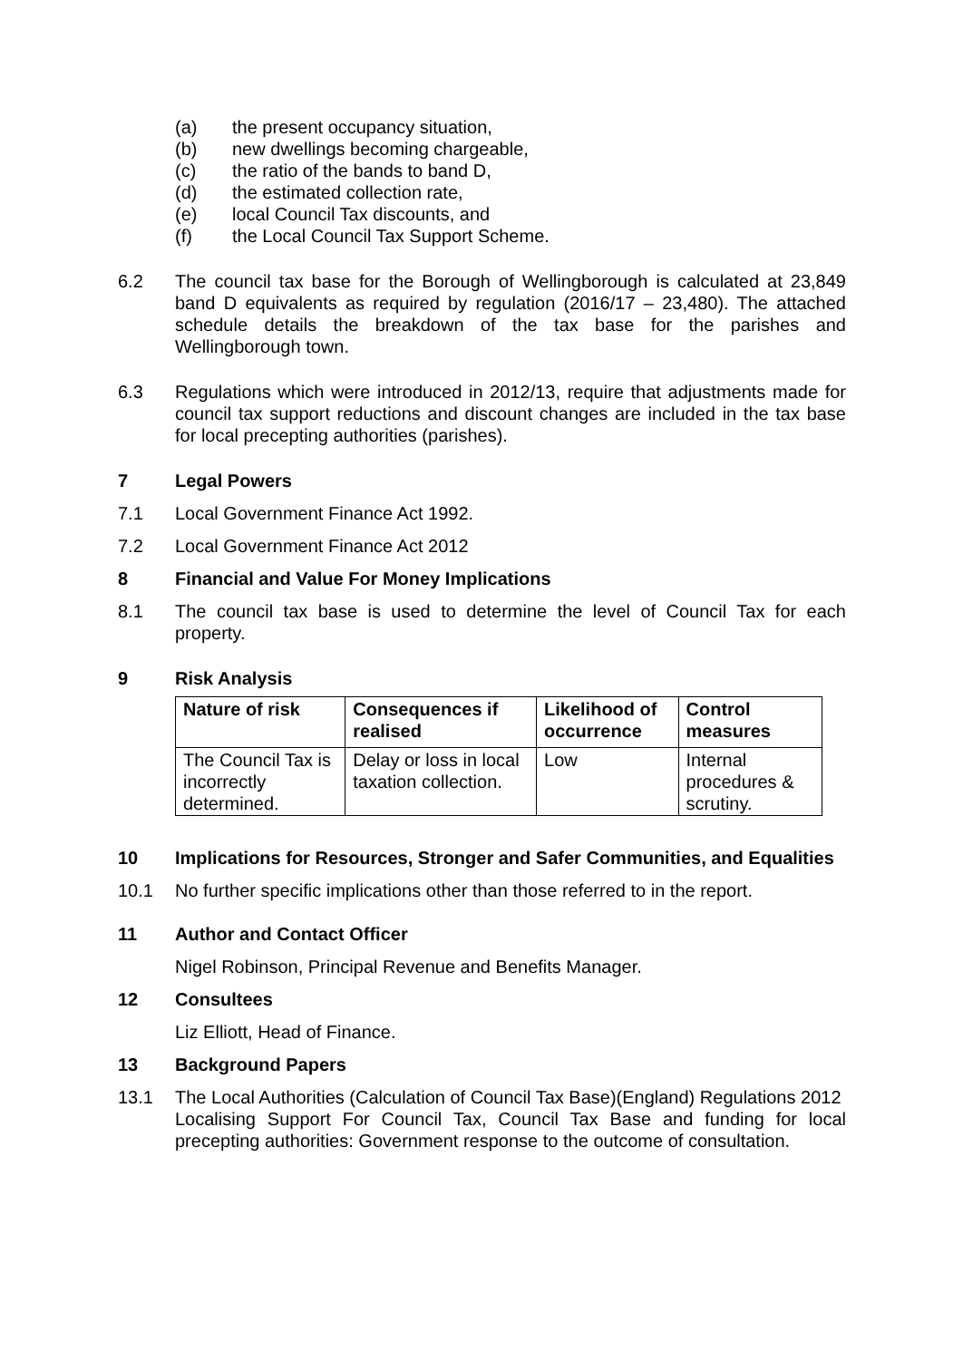(a) the present occupancy situation,
(b) new dwellings becoming chargeable,
(c) the ratio of the bands to band D,
(d) the estimated collection rate,
(e) local Council Tax discounts, and
(f) the Local Council Tax Support Scheme.
6.2 The council tax base for the Borough of Wellingborough is calculated at 23,849 band D equivalents as required by regulation (2016/17 – 23,480). The attached schedule details the breakdown of the tax base for the parishes and Wellingborough town.
6.3 Regulations which were introduced in 2012/13, require that adjustments made for council tax support reductions and discount changes are included in the tax base for local precepting authorities (parishes).
7 Legal Powers
7.1 Local Government Finance Act 1992.
7.2 Local Government Finance Act 2012
8 Financial and Value For Money Implications
8.1 The council tax base is used to determine the level of Council Tax for each property.
9 Risk Analysis
| Nature of risk | Consequences if realised | Likelihood of occurrence | Control measures |
| --- | --- | --- | --- |
| The Council Tax is incorrectly determined. | Delay or loss in local taxation collection. | Low | Internal procedures & scrutiny. |
10 Implications for Resources, Stronger and Safer Communities, and Equalities
10.1 No further specific implications other than those referred to in the report.
11 Author and Contact Officer
Nigel Robinson, Principal Revenue and Benefits Manager.
12 Consultees
Liz Elliott, Head of Finance.
13 Background Papers
13.1 The Local Authorities (Calculation of Council Tax Base)(England) Regulations 2012
Localising Support For Council Tax, Council Tax Base and funding for local precepting authorities: Government response to the outcome of consultation.